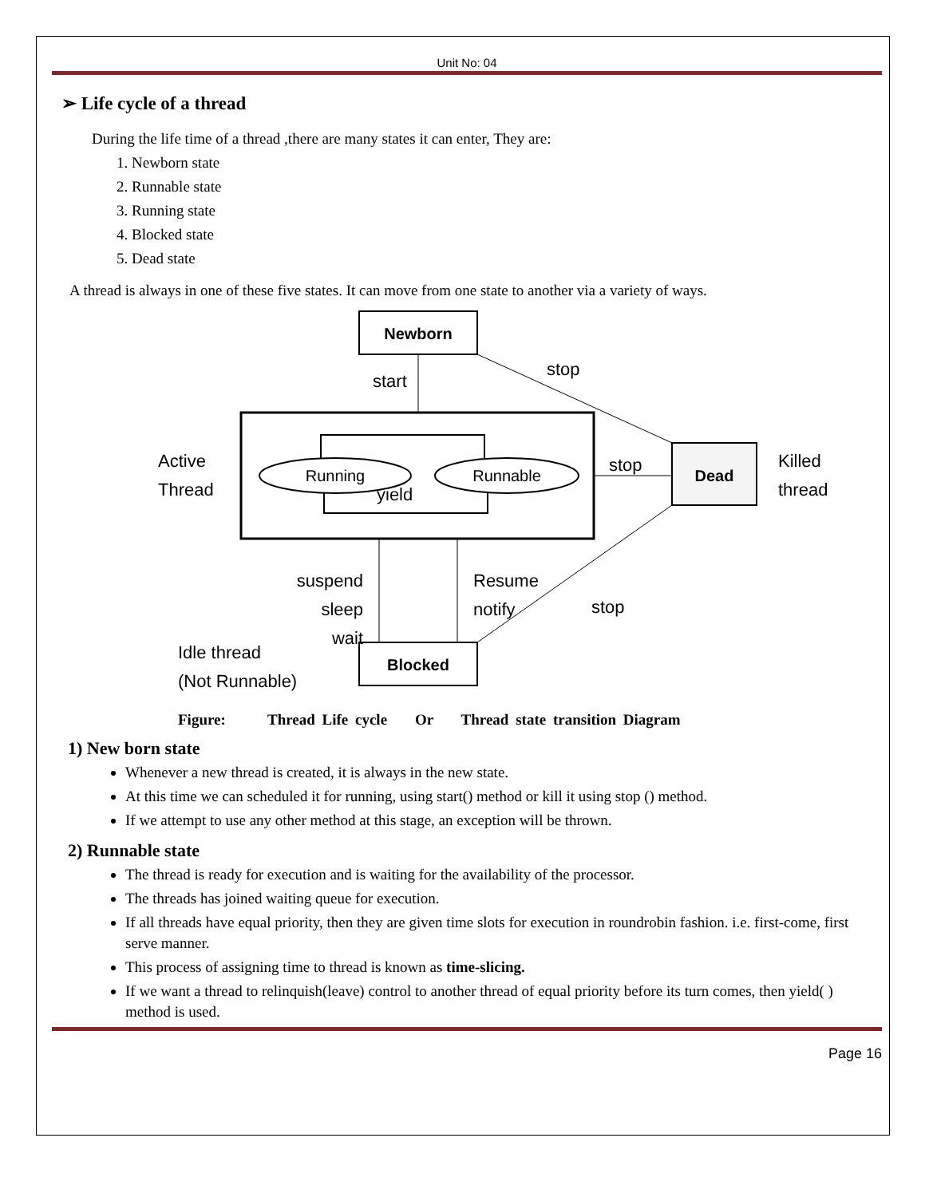Unit No: 04
➢ Life cycle of a thread
During the life time of a thread ,there are many states it can enter, They are:
1. Newborn state
2. Runnable state
3. Running state
4. Blocked state
5. Dead state
A thread is always in one of these five states. It can move from one state to another via a variety of ways.
Newborn
Dead
Blocked
Running
Runnable
yield
start
stop
stop
stop
Active
Thread
Killed
thread
suspend
sleep
wait
Resume
notify
Idle thread
(Not Runnable)
Figure: Thread Life cycle Or Thread state transition Diagram
1) New born state
Whenever a new thread is created, it is always in the new state.
At this time we can scheduled it for running, using start() method or kill it using stop () method.
If we attempt to use any other method at this stage, an exception will be thrown.
2) Runnable state
The thread is ready for execution and is waiting for the availability of the processor.
The threads has joined waiting queue for execution.
If all threads have equal priority, then they are given time slots for execution in roundrobin fashion. i.e. first-come, first serve manner.
This process of assigning time to thread is known as time-slicing.
If we want a thread to relinquish(leave) control to another thread of equal priority before its turn comes, then yield( ) method is used.
Page 16